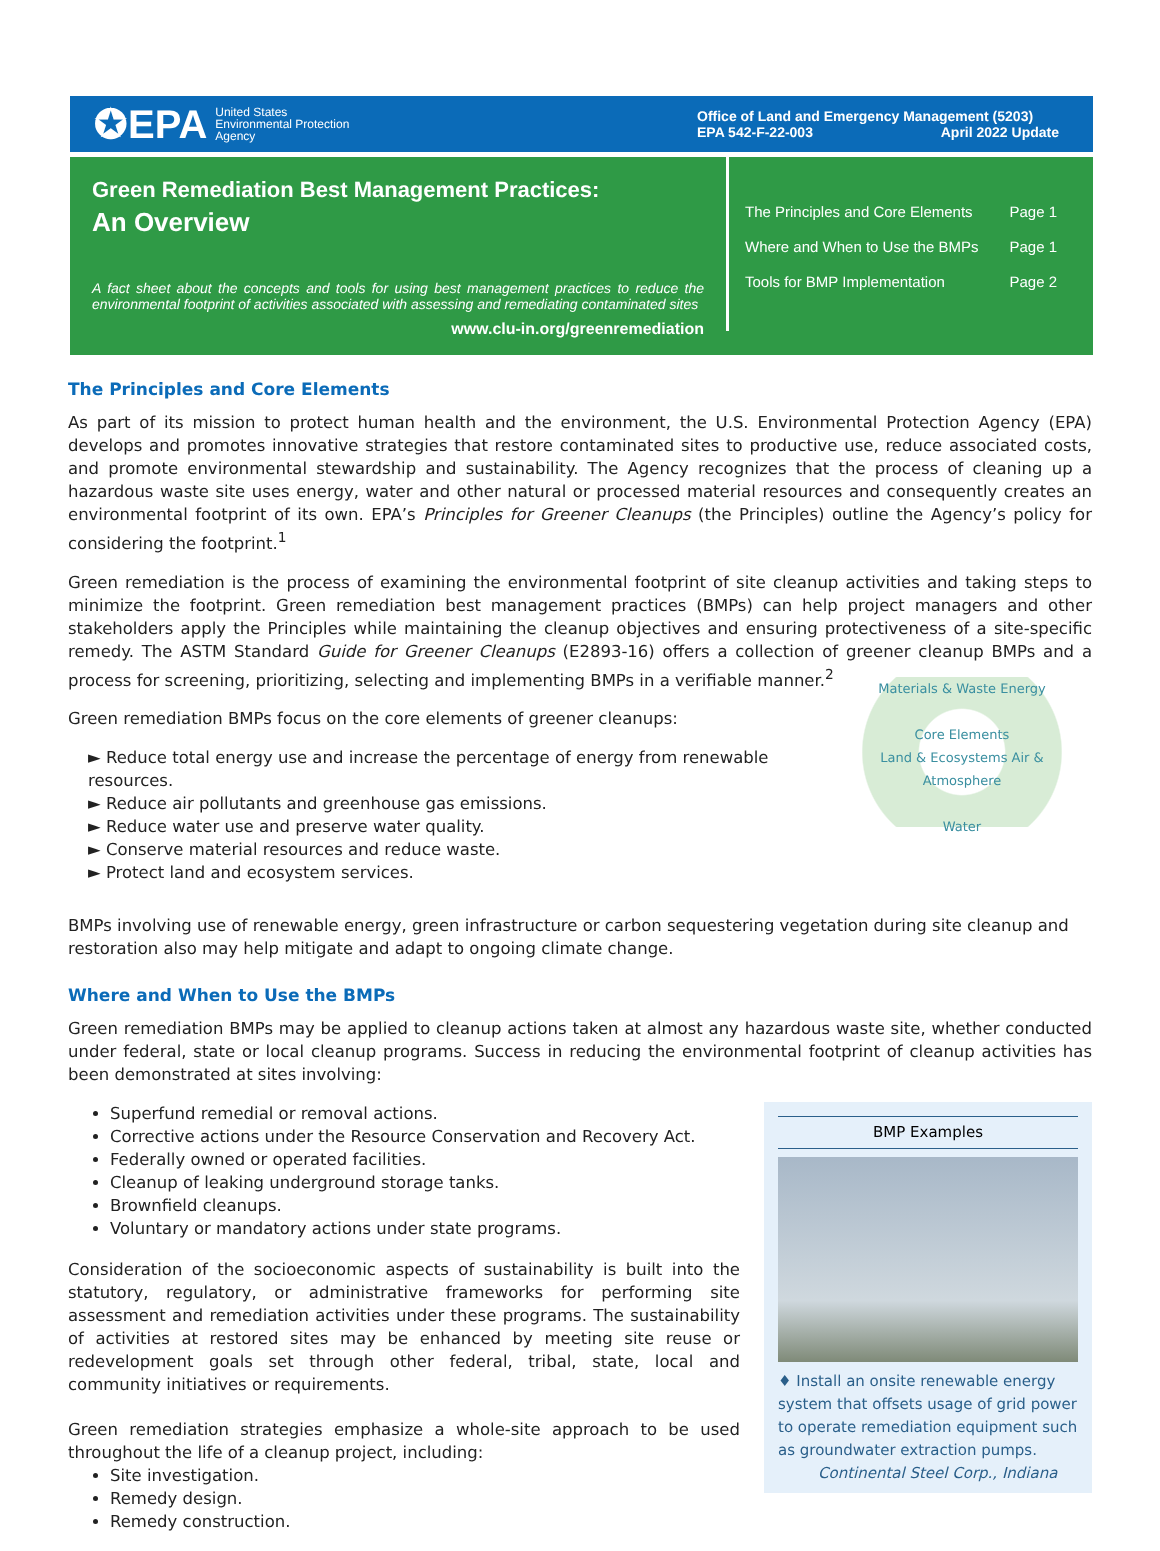✪EPA United States
Environmental Protection
Agency
Office of Land and Emergency Management (5203)
EPA 542-F-22-003 April 2022 Update
Green Remediation Best Management Practices:
An Overview
A fact sheet about the concepts and tools for using best management practices to reduce the environmental footprint of activities associated with assessing and remediating contaminated sites
www.clu-in.org/greenremediation
The Principles and Core Elements Page 1
Where and When to Use the BMPs Page 1
Tools for BMP Implementation Page 2
The Principles and Core Elements
As part of its mission to protect human health and the environment, the U.S. Environmental Protection Agency (EPA) develops and promotes innovative strategies that restore contaminated sites to productive use, reduce associated costs, and promote environmental stewardship and sustainability. The Agency recognizes that the process of cleaning up a hazardous waste site uses energy, water and other natural or processed material resources and consequently creates an environmental footprint of its own. EPA’s Principles for Greener Cleanups (the Principles) outline the Agency’s policy for considering the footprint.<sup>1</sup>
Green remediation is the process of examining the environmental footprint of site cleanup activities and taking steps to minimize the footprint. Green remediation best management practices (BMPs) can help project managers and other stakeholders apply the Principles while maintaining the cleanup objectives and ensuring protectiveness of a site-specific remedy. The ASTM Standard Guide for Greener Cleanups (E2893-16) offers a collection of greener cleanup BMPs and a process for screening, prioritizing, selecting and implementing BMPs in a verifiable manner.<sup>2</sup>
Materials & Waste Energy
Core Elements
Land & Ecosystems Air & Atmosphere
Water
Green remediation BMPs focus on the core elements of greener cleanups:
► Reduce total energy use and increase the percentage of energy from renewable resources.
► Reduce air pollutants and greenhouse gas emissions.
► Reduce water use and preserve water quality.
► Conserve material resources and reduce waste.
► Protect land and ecosystem services.
BMPs involving use of renewable energy, green infrastructure or carbon sequestering vegetation during site cleanup and restoration also may help mitigate and adapt to ongoing climate change.
Where and When to Use the BMPs
Green remediation BMPs may be applied to cleanup actions taken at almost any hazardous waste site, whether conducted under federal, state or local cleanup programs. Success in reducing the environmental footprint of cleanup activities has been demonstrated at sites involving:
BMP Examples
♦ Install an onsite renewable energy system that offsets usage of grid power to operate remediation equipment such as groundwater extraction pumps.
Continental Steel Corp., Indiana
Superfund remedial or removal actions.
Corrective actions under the Resource Conservation and Recovery Act.
Federally owned or operated facilities.
Cleanup of leaking underground storage tanks.
Brownfield cleanups.
Voluntary or mandatory actions under state programs.
Consideration of the socioeconomic aspects of sustainability is built into the statutory, regulatory, or administrative frameworks for performing site assessment and remediation activities under these programs. The sustainability of activities at restored sites may be enhanced by meeting site reuse or redevelopment goals set through other federal, tribal, state, local and community initiatives or requirements.
Green remediation strategies emphasize a whole-site approach to be used throughout the life of a cleanup project, including:
Site investigation.
Remedy design.
Remedy construction.